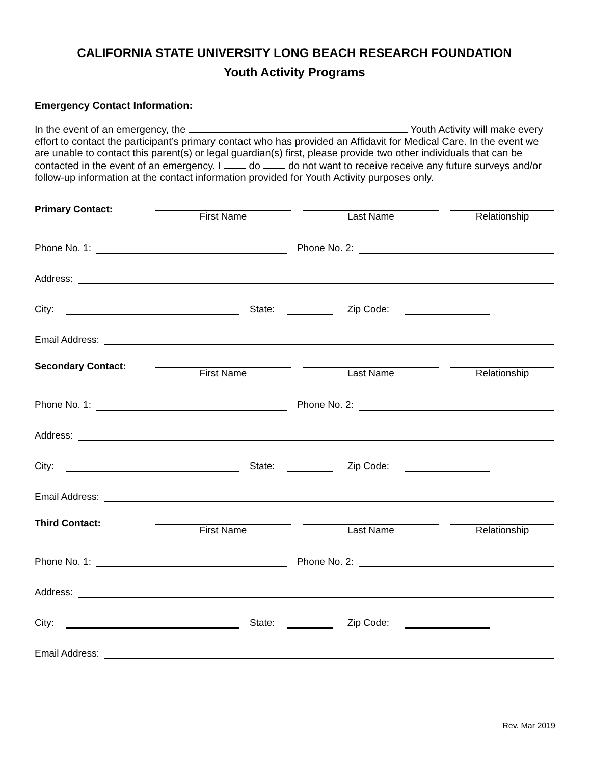CALIFORNIA STATE UNIVERSITY LONG BEACH RESEARCH FOUNDATION
Youth Activity Programs
Emergency Contact Information:
In the event of an emergency, the Youth Activity will make every effort to contact the participant’s primary contact who has provided an Affidavit for Medical Care. In the event we are unable to contact this parent(s) or legal guardian(s) first, please provide two other individuals that can be contacted in the event of an emergency. I do do not want to receive receive any future surveys and/or follow-up information at the contact information provided for Youth Activity purposes only.
Primary Contact:
First Name Last Name Relationship
Phone No. 1:
Phone No. 2:
Address:
City:
State:
Zip Code:
Email Address:
Secondary Contact:
First Name Last Name Relationship
Phone No. 1:
Phone No. 2:
Address:
City:
State:
Zip Code:
Email Address:
Third Contact:
First Name Last Name Relationship
Phone No. 1:
Phone No. 2:
Address:
City:
State:
Zip Code:
Email Address:
Rev. Mar 2019